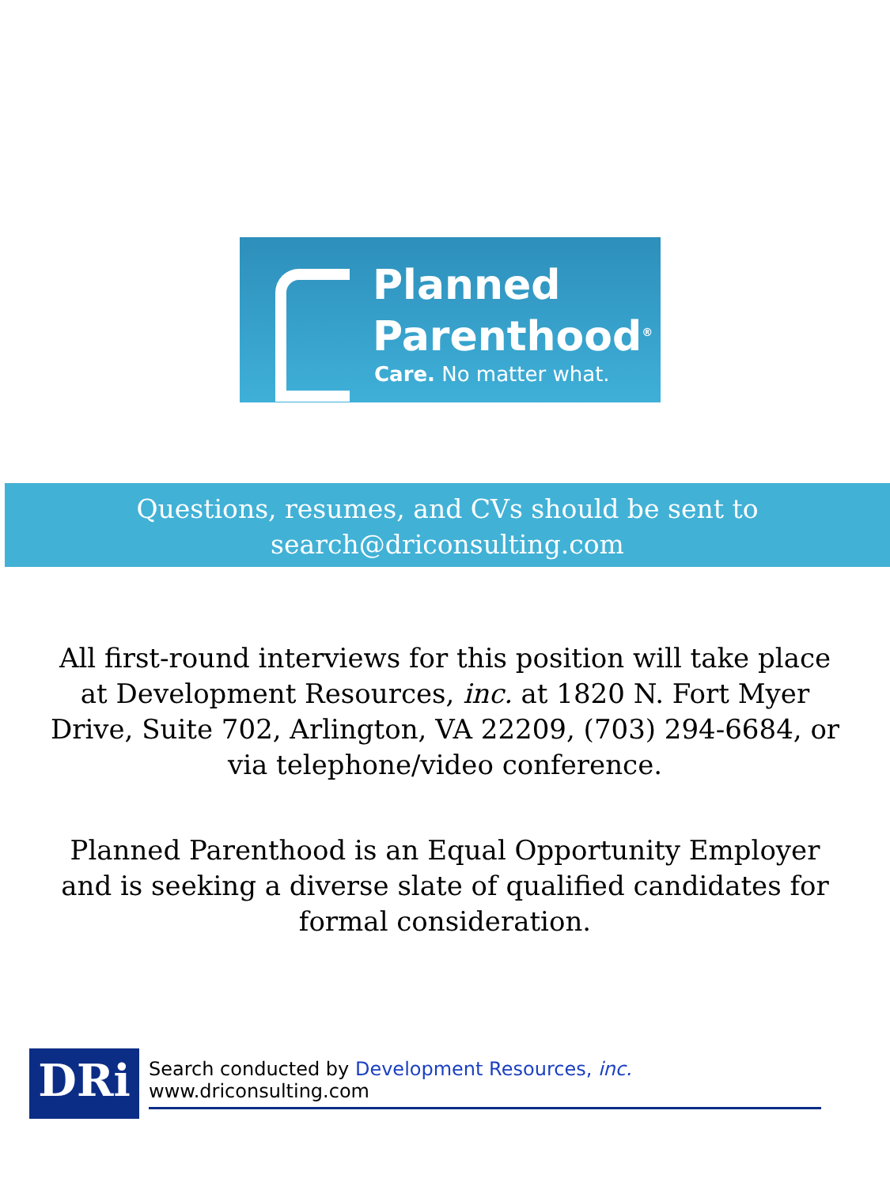Planned
Parenthood<sup>®</sup>
Care. No matter what.
Questions, resumes, and CVs should be sent to
search@driconsulting.com
All first-round interviews for this position will take place at Development Resources, inc. at 1820 N. Fort Myer Drive, Suite 702, Arlington, VA 22209, (703) 294-6684, or via telephone/video conference.
Planned Parenthood is an Equal Opportunity Employer and is seeking a diverse slate of qualified candidates for formal consideration.
DRi
Search conducted by Development Resources, inc. www.driconsulting.com